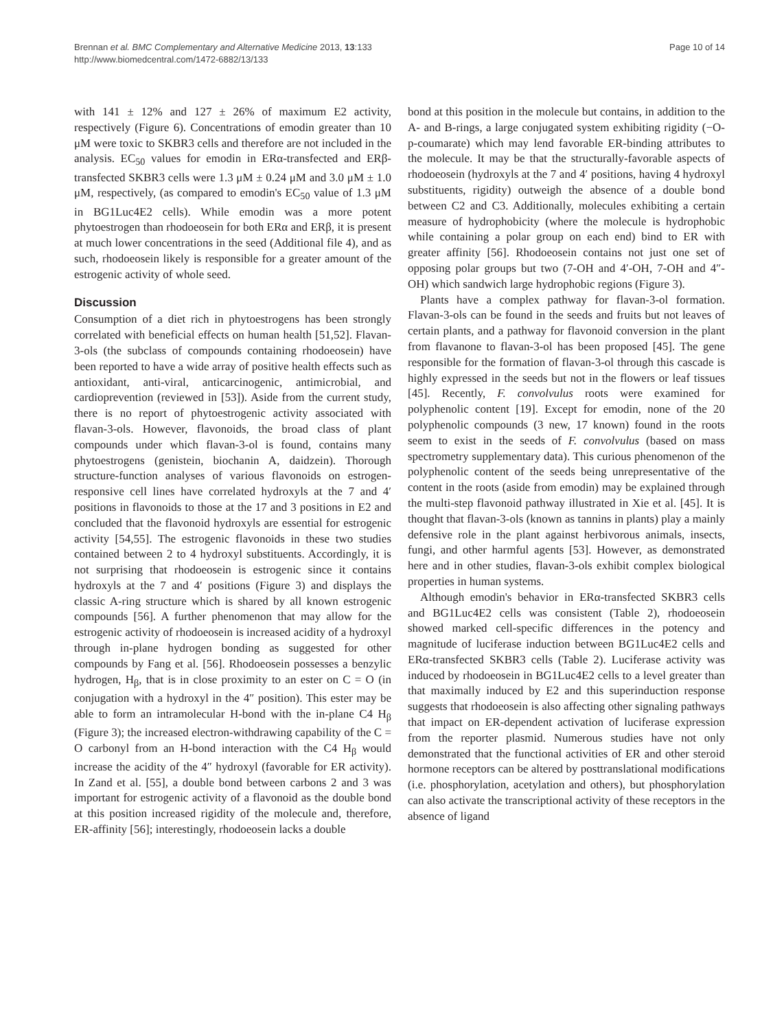Brennan et al. BMC Complementary and Alternative Medicine 2013, 13:133
http://www.biomedcentral.com/1472-6882/13/133
Page 10 of 14
with 141 ± 12% and 127 ± 26% of maximum E2 activity, respectively (Figure 6). Concentrations of emodin greater than 10 μM were toxic to SKBR3 cells and therefore are not included in the analysis. EC<sub>50</sub> values for emodin in ERα-transfected and ERβ-transfected SKBR3 cells were 1.3 μM ± 0.24 μM and 3.0 μM ± 1.0 μM, respectively, (as compared to emodin's EC<sub>50</sub> value of 1.3 μM in BG1Luc4E2 cells). While emodin was a more potent phytoestrogen than rhodoeosein for both ERα and ERβ, it is present at much lower concentrations in the seed (Additional file 4), and as such, rhodoeosein likely is responsible for a greater amount of the estrogenic activity of whole seed.
Discussion
Consumption of a diet rich in phytoestrogens has been strongly correlated with beneficial effects on human health [51,52]. Flavan-3-ols (the subclass of compounds containing rhodoeosein) have been reported to have a wide array of positive health effects such as antioxidant, anti-viral, anticarcinogenic, antimicrobial, and cardioprevention (reviewed in [53]). Aside from the current study, there is no report of phytoestrogenic activity associated with flavan-3-ols. However, flavonoids, the broad class of plant compounds under which flavan-3-ol is found, contains many phytoestrogens (genistein, biochanin A, daidzein). Thorough structure-function analyses of various flavonoids on estrogen-responsive cell lines have correlated hydroxyls at the 7 and 4′ positions in flavonoids to those at the 17 and 3 positions in E2 and concluded that the flavonoid hydroxyls are essential for estrogenic activity [54,55]. The estrogenic flavonoids in these two studies contained between 2 to 4 hydroxyl substituents. Accordingly, it is not surprising that rhodoeosein is estrogenic since it contains hydroxyls at the 7 and 4′ positions (Figure 3) and displays the classic A-ring structure which is shared by all known estrogenic compounds [56]. A further phenomenon that may allow for the estrogenic activity of rhodoeosein is increased acidity of a hydroxyl through in-plane hydrogen bonding as suggested for other compounds by Fang et al. [56]. Rhodoeosein possesses a benzylic hydrogen, H<sub>β</sub>, that is in close proximity to an ester on C = O (in conjugation with a hydroxyl in the 4″ position). This ester may be able to form an intramolecular H-bond with the in-plane C4 H<sub>β</sub> (Figure 3); the increased electron-withdrawing capability of the C = O carbonyl from an H-bond interaction with the C4 H<sub>β</sub> would increase the acidity of the 4″ hydroxyl (favorable for ER activity). In Zand et al. [55], a double bond between carbons 2 and 3 was important for estrogenic activity of a flavonoid as the double bond at this position increased rigidity of the molecule and, therefore, ER-affinity [56]; interestingly, rhodoeosein lacks a double
bond at this position in the molecule but contains, in addition to the A- and B-rings, a large conjugated system exhibiting rigidity (−O-p-coumarate) which may lend favorable ER-binding attributes to the molecule. It may be that the structurally-favorable aspects of rhodoeosein (hydroxyls at the 7 and 4′ positions, having 4 hydroxyl substituents, rigidity) outweigh the absence of a double bond between C2 and C3. Additionally, molecules exhibiting a certain measure of hydrophobicity (where the molecule is hydrophobic while containing a polar group on each end) bind to ER with greater affinity [56]. Rhodoeosein contains not just one set of opposing polar groups but two (7-OH and 4′-OH, 7-OH and 4″-OH) which sandwich large hydrophobic regions (Figure 3).
Plants have a complex pathway for flavan-3-ol formation. Flavan-3-ols can be found in the seeds and fruits but not leaves of certain plants, and a pathway for flavonoid conversion in the plant from flavanone to flavan-3-ol has been proposed [45]. The gene responsible for the formation of flavan-3-ol through this cascade is highly expressed in the seeds but not in the flowers or leaf tissues [45]. Recently, F. convolvulus roots were examined for polyphenolic content [19]. Except for emodin, none of the 20 polyphenolic compounds (3 new, 17 known) found in the roots seem to exist in the seeds of F. convolvulus (based on mass spectrometry supplementary data). This curious phenomenon of the polyphenolic content of the seeds being unrepresentative of the content in the roots (aside from emodin) may be explained through the multi-step flavonoid pathway illustrated in Xie et al. [45]. It is thought that flavan-3-ols (known as tannins in plants) play a mainly defensive role in the plant against herbivorous animals, insects, fungi, and other harmful agents [53]. However, as demonstrated here and in other studies, flavan-3-ols exhibit complex biological properties in human systems.
Although emodin's behavior in ERα-transfected SKBR3 cells and BG1Luc4E2 cells was consistent (Table 2), rhodoeosein showed marked cell-specific differences in the potency and magnitude of luciferase induction between BG1Luc4E2 cells and ERα-transfected SKBR3 cells (Table 2). Luciferase activity was induced by rhodoeosein in BG1Luc4E2 cells to a level greater than that maximally induced by E2 and this superinduction response suggests that rhodoeosein is also affecting other signaling pathways that impact on ER-dependent activation of luciferase expression from the reporter plasmid. Numerous studies have not only demonstrated that the functional activities of ER and other steroid hormone receptors can be altered by posttranslational modifications (i.e. phosphorylation, acetylation and others), but phosphorylation can also activate the transcriptional activity of these receptors in the absence of ligand